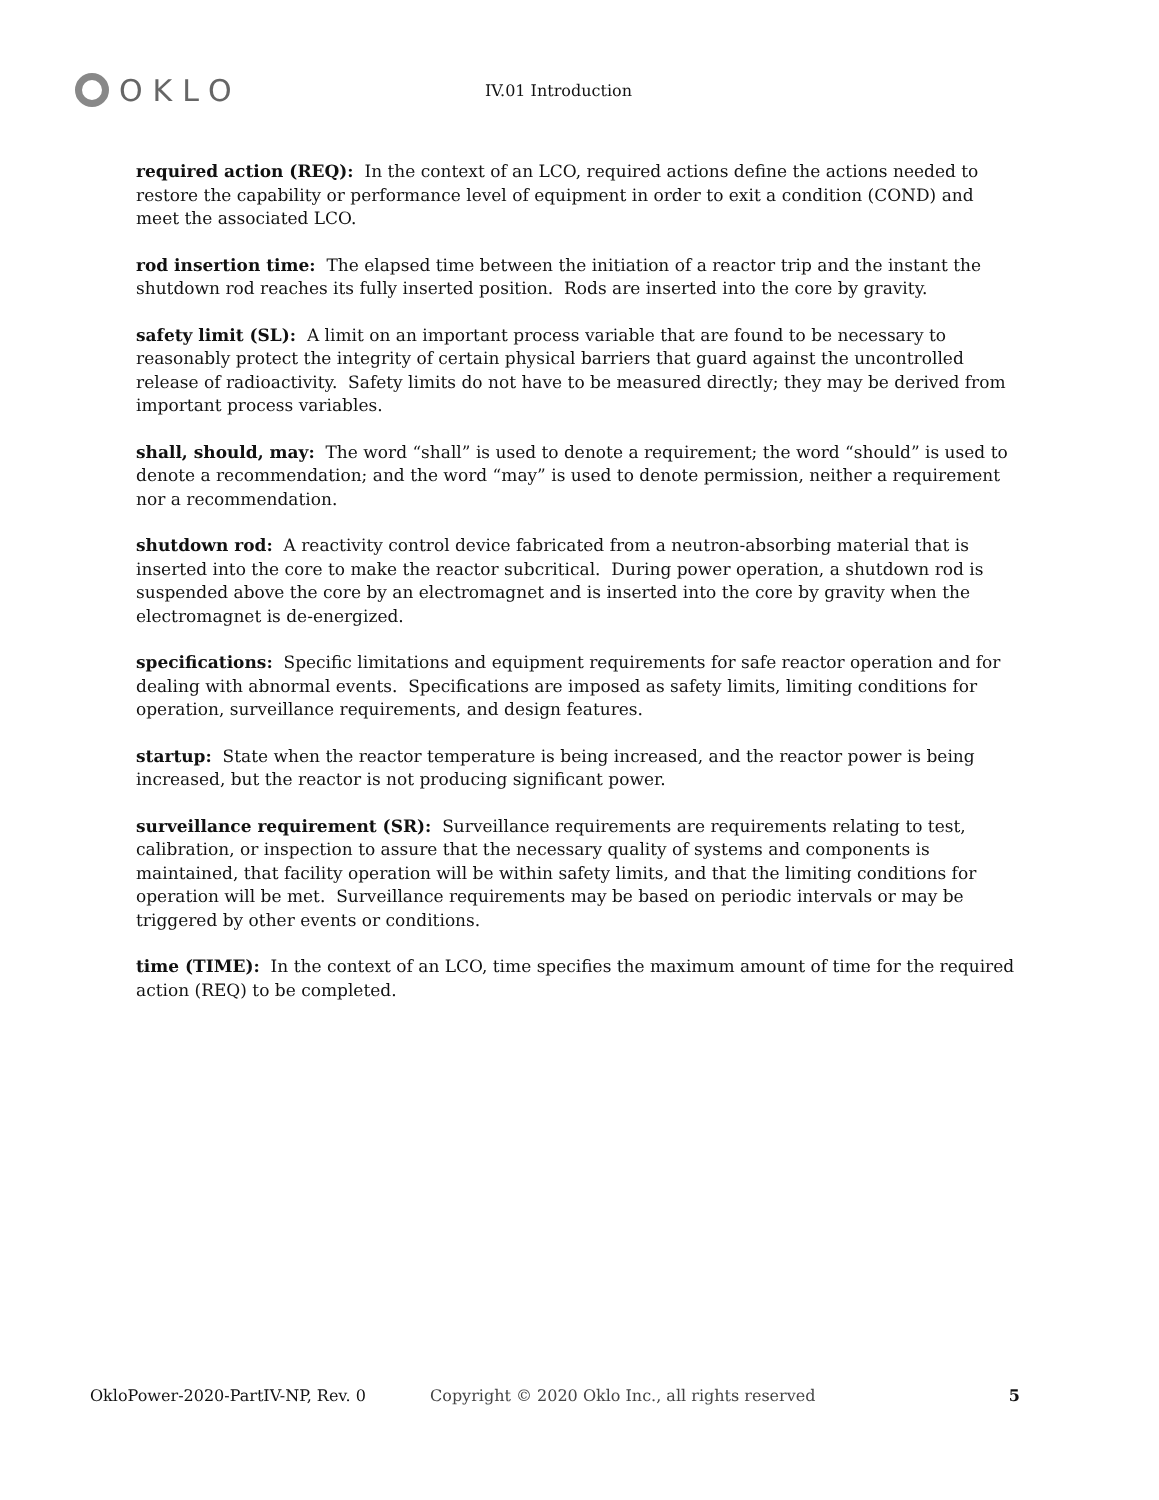OKLO
IV.01 Introduction
required action (REQ): In the context of an LCO, required actions define the actions needed to restore the capability or performance level of equipment in order to exit a condition (COND) and meet the associated LCO.
rod insertion time: The elapsed time between the initiation of a reactor trip and the instant the shutdown rod reaches its fully inserted position. Rods are inserted into the core by gravity.
safety limit (SL): A limit on an important process variable that are found to be necessary to reasonably protect the integrity of certain physical barriers that guard against the uncontrolled release of radioactivity. Safety limits do not have to be measured directly; they may be derived from important process variables.
shall, should, may: The word “shall” is used to denote a requirement; the word “should” is used to denote a recommendation; and the word “may” is used to denote permission, neither a requirement nor a recommendation.
shutdown rod: A reactivity control device fabricated from a neutron-absorbing material that is inserted into the core to make the reactor subcritical. During power operation, a shutdown rod is suspended above the core by an electromagnet and is inserted into the core by gravity when the electromagnet is de-energized.
specifications: Specific limitations and equipment requirements for safe reactor operation and for dealing with abnormal events. Specifications are imposed as safety limits, limiting conditions for operation, surveillance requirements, and design features.
startup: State when the reactor temperature is being increased, and the reactor power is being increased, but the reactor is not producing significant power.
surveillance requirement (SR): Surveillance requirements are requirements relating to test, calibration, or inspection to assure that the necessary quality of systems and components is maintained, that facility operation will be within safety limits, and that the limiting conditions for operation will be met. Surveillance requirements may be based on periodic intervals or may be triggered by other events or conditions.
time (TIME): In the context of an LCO, time specifies the maximum amount of time for the required action (REQ) to be completed.
OkloPower-2020-PartIV-NP, Rev. 0 Copyright © 2020 Oklo Inc., all rights reserved 5